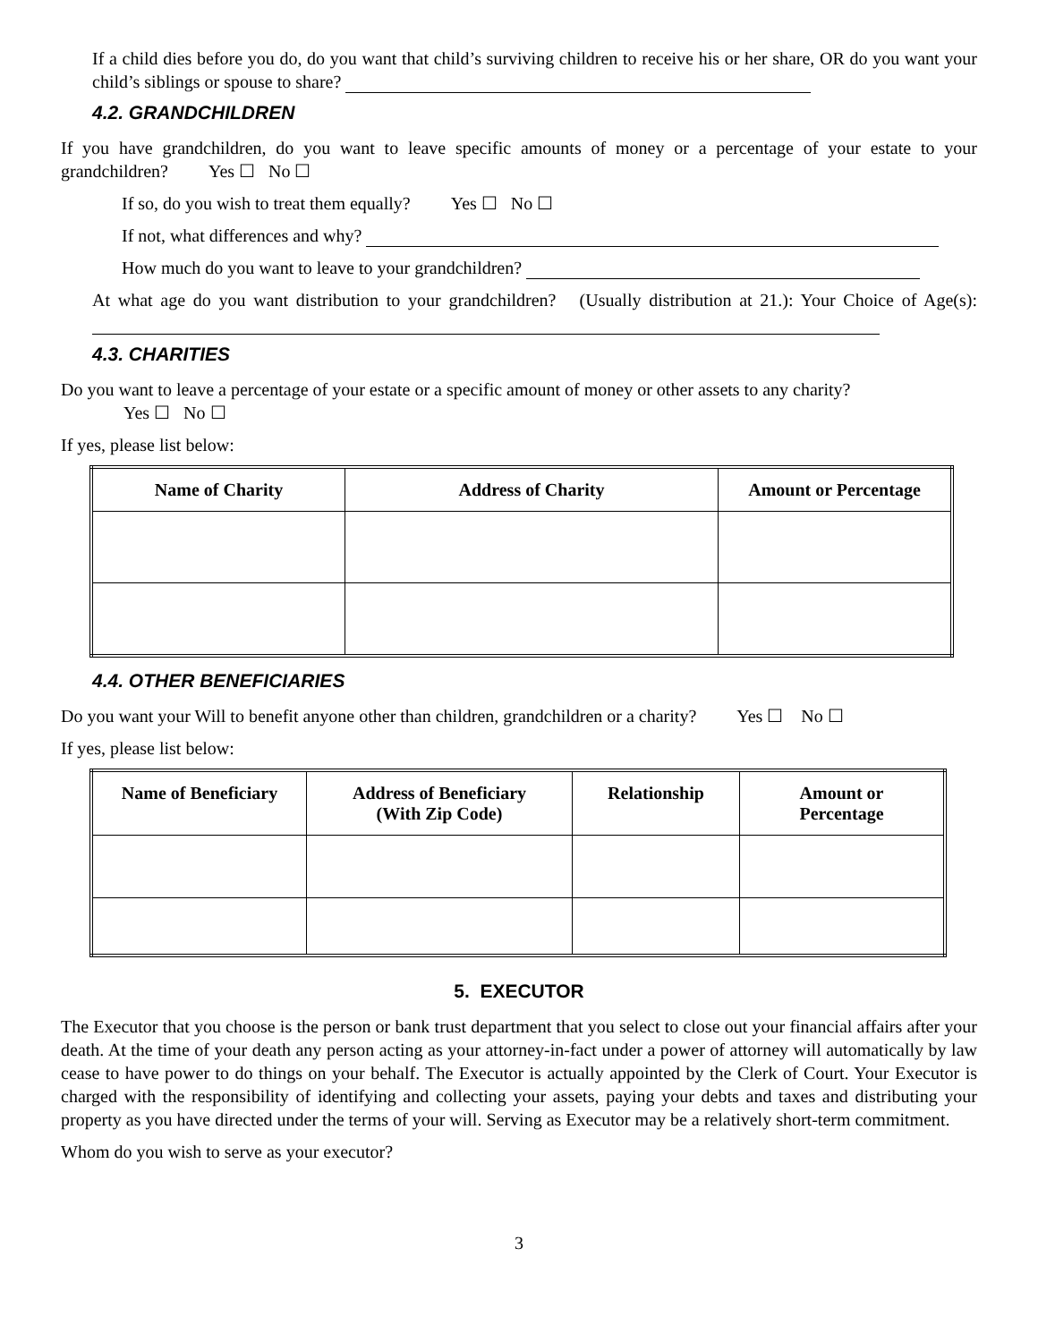If a child dies before you do, do you want that child’s surviving children to receive his or her share, OR do you want your child’s siblings or spouse to share?
4.2. GRANDCHILDREN
If you have grandchildren, do you want to leave specific amounts of money or a percentage of your estate to your grandchildren? Yes ☐ No ☐
If so, do you wish to treat them equally? Yes ☐ No ☐
If not, what differences and why?
How much do you want to leave to your grandchildren?
At what age do you want distribution to your grandchildren? (Usually distribution at 21.): Your Choice of Age(s):
4.3. CHARITIES
Do you want to leave a percentage of your estate or a specific amount of money or other assets to any charity?
Yes ☐ No ☐
If yes, please list below:
| Name of Charity | Address of Charity | Amount or Percentage |
| --- | --- | --- |
4.4. OTHER BENEFICIARIES
Do you want your Will to benefit anyone other than children, grandchildren or a charity? Yes ☐ No ☐
If yes, please list below:
| Name of Beneficiary | Address of Beneficiary (With Zip Code) | Relationship | Amount or Percentage |
| --- | --- | --- | --- |
5. EXECUTOR
The Executor that you choose is the person or bank trust department that you select to close out your financial affairs after your death. At the time of your death any person acting as your attorney-in-fact under a power of attorney will automatically by law cease to have power to do things on your behalf. The Executor is actually appointed by the Clerk of Court. Your Executor is charged with the responsibility of identifying and collecting your assets, paying your debts and taxes and distributing your property as you have directed under the terms of your will. Serving as Executor may be a relatively short-term commitment.
Whom do you wish to serve as your executor?
3